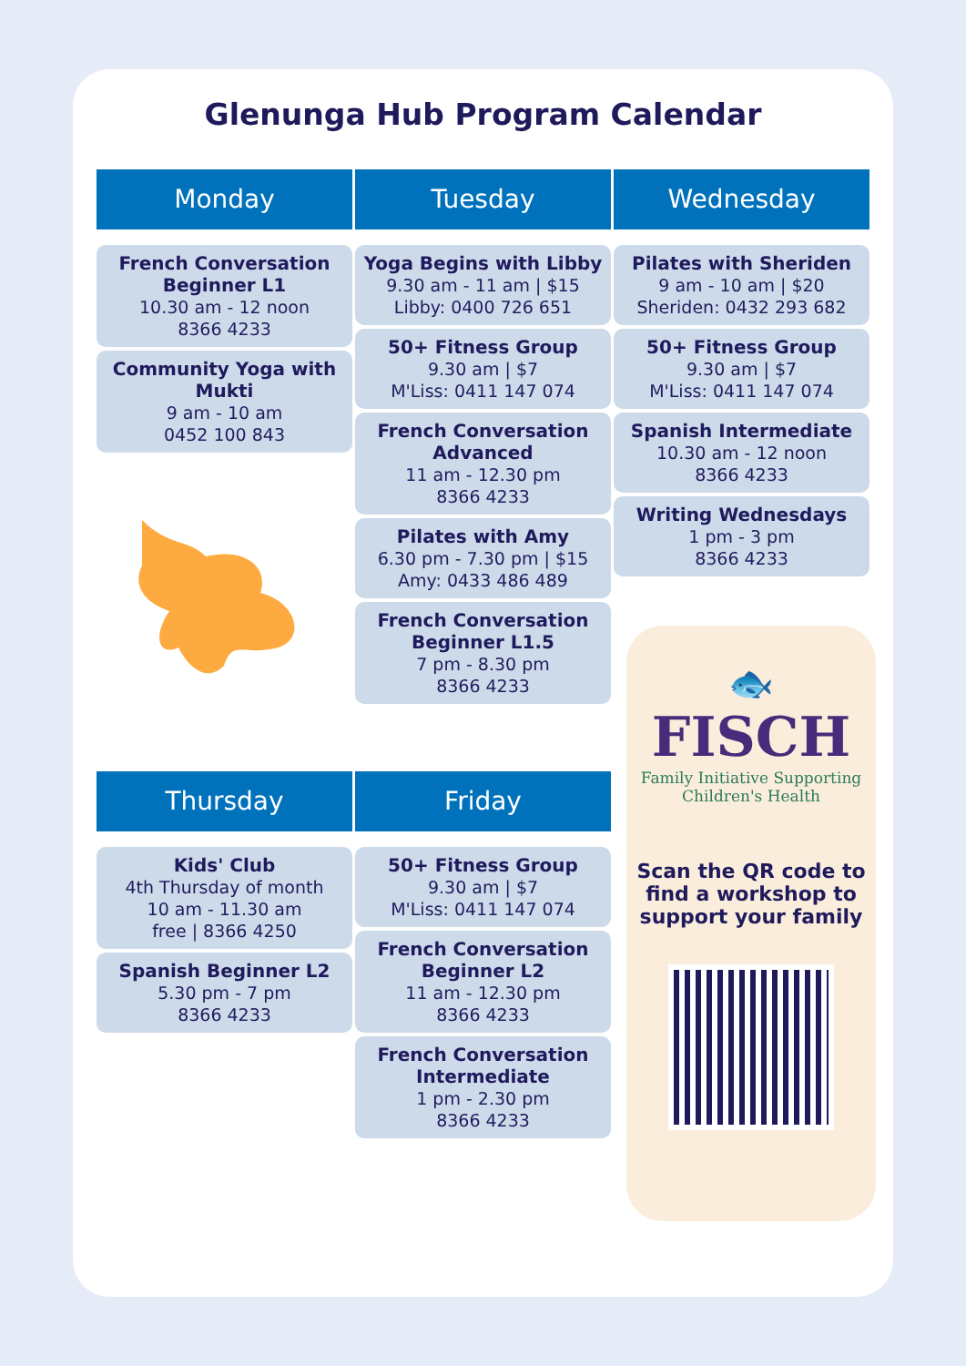Glenunga Hub Program Calendar
Monday
French Conversation Beginner L1
10.30 am - 12 noon
8366 4233
Community Yoga with Mukti
9 am - 10 am
0452 100 843
Tuesday
Yoga Begins with Libby
9.30 am - 11 am | $15
Libby: 0400 726 651
50+ Fitness Group
9.30 am | $7
M'Liss: 0411 147 074
French Conversation Advanced
11 am - 12.30 pm
8366 4233
Pilates with Amy
6.30 pm - 7.30 pm | $15
Amy: 0433 486 489
French Conversation Beginner L1.5
7 pm - 8.30 pm
8366 4233
Wednesday
Pilates with Sheriden
9 am - 10 am | $20
Sheriden: 0432 293 682
50+ Fitness Group
9.30 am | $7
M'Liss: 0411 147 074
Spanish Intermediate
10.30 am - 12 noon
8366 4233
Writing Wednesdays
1 pm - 3 pm
8366 4233
Thursday
Kids' Club
4th Thursday of month
10 am - 11.30 am
free | 8366 4250
Spanish Beginner L2
5.30 pm - 7 pm
8366 4233
Friday
50+ Fitness Group
9.30 am | $7
M'Liss: 0411 147 074
French Conversation Beginner L2
11 am - 12.30 pm
8366 4233
French Conversation Intermediate
1 pm - 2.30 pm
8366 4233
🐟
FISCH
Family Initiative Supporting
Children's Health
Scan the QR code to find a workshop to support your family